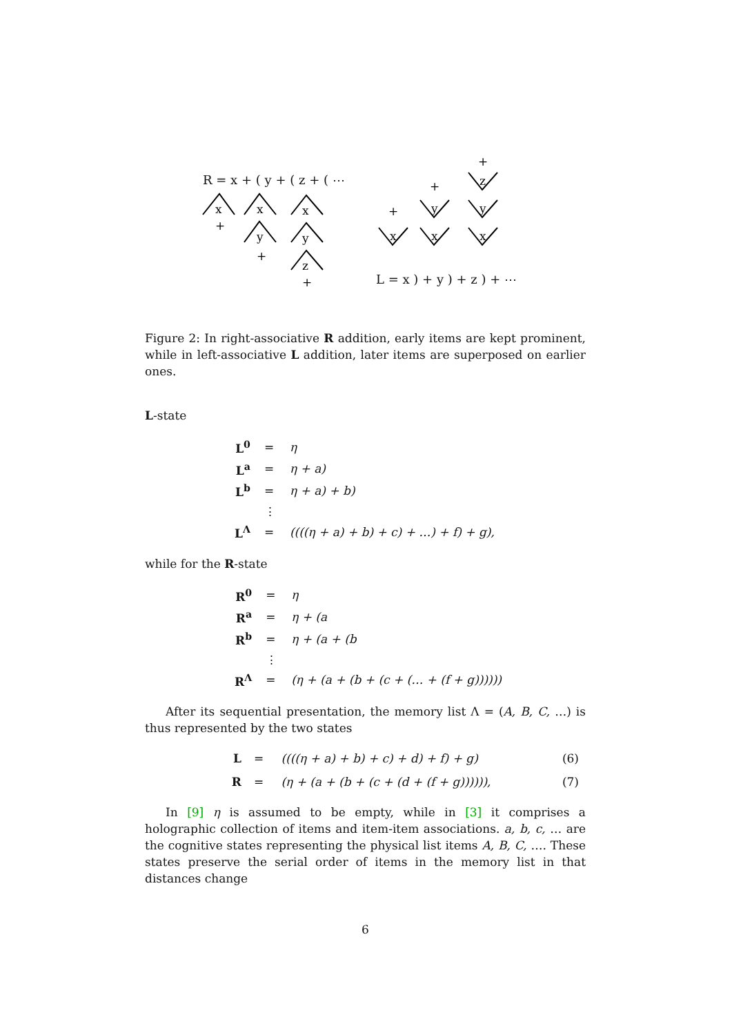R = x + ( y + ( z + ( ⋯
x
+
x
y
+
x
y
z
+
+
x
+
x
y
+
z
y
x
L = x ) + y ) + z ) + ⋯
Figure 2: In right-associative R addition, early items are kept prominent, while in left-associative L addition, later items are superposed on earlier ones.
L-state
| L<sup>0</sup> | = | η |
| L<sup>a</sup> | = | η + a) |
| L<sup>b</sup> | = | η + a) + b) |
| | ⋮ | |
| L<sup>Λ</sup> | = | ((((η + a) + b) + c) + …) + f) + g), |
while for the R-state
| R<sup>0</sup> | = | η |
| R<sup>a</sup> | = | η + (a |
| R<sup>b</sup> | = | η + (a + (b |
| | ⋮ | |
| R<sup>Λ</sup> | = | (η + (a + (b + (c + (… + (f + g)))))) |
After its sequential presentation, the memory list Λ = (A, B, C, …) is thus represented by the two states
| L | = | ((((η + a) + b) + c) + d) + f) + g) | (6) |
| R | = | (η + (a + (b + (c + (d + (f + g)))))), | (7) |
In [9] η is assumed to be empty, while in [3] it comprises a holographic collection of items and item-item associations. a, b, c, … are the cognitive states representing the physical list items A, B, C, …. These states preserve the serial order of items in the memory list in that distances change
6